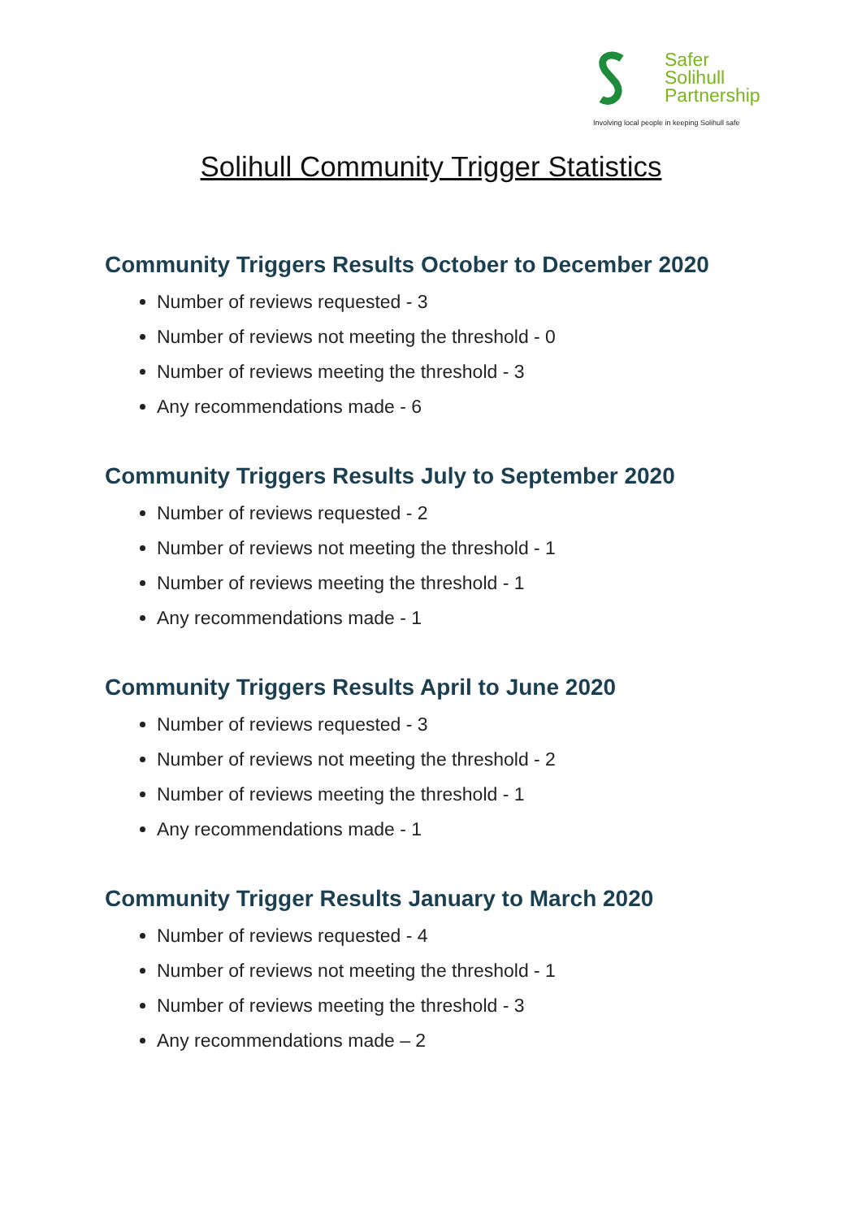Safer
Solihull
Partnership
Involving local people in keeping Solihull safe
Solihull Community Trigger Statistics
Community Triggers Results October to December 2020
Number of reviews requested - 3
Number of reviews not meeting the threshold - 0
Number of reviews meeting the threshold - 3
Any recommendations made - 6
Community Triggers Results July to September 2020
Number of reviews requested - 2
Number of reviews not meeting the threshold - 1
Number of reviews meeting the threshold - 1
Any recommendations made - 1
Community Triggers Results April to June 2020
Number of reviews requested - 3
Number of reviews not meeting the threshold - 2
Number of reviews meeting the threshold - 1
Any recommendations made - 1
Community Trigger Results January to March 2020
Number of reviews requested - 4
Number of reviews not meeting the threshold - 1
Number of reviews meeting the threshold - 3
Any recommendations made – 2